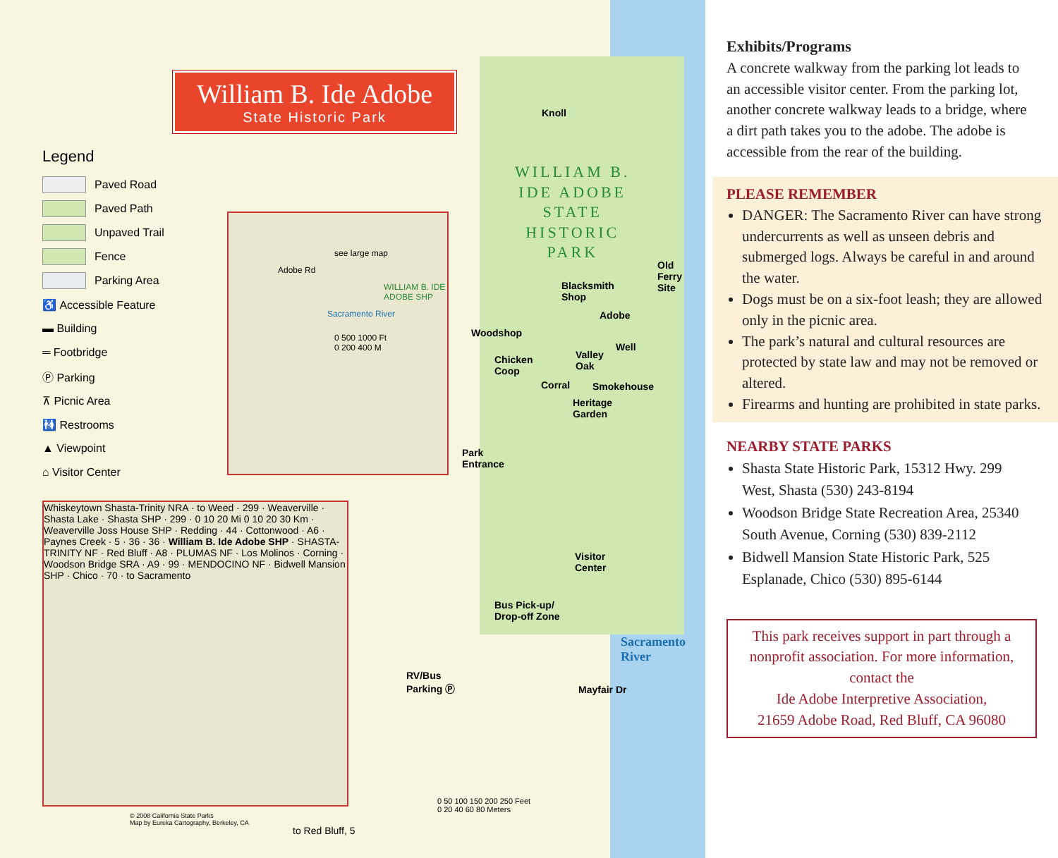William B. Ide Adobe
State Historic Park
Legend
Paved Road
Paved Path
Unpaved Trail
Fence
Parking Area
♿ Accessible Feature
▬ Building
═ Footbridge
Ⓟ Parking
⊼ Picnic Area
🚻 Restrooms
▲ Viewpoint
⌂ Visitor Center
WILLIAM B.
IDE ADOBE
STATE
HISTORIC
PARK
Knoll
Blacksmith
Shop
Adobe
Woodshop
Well
Valley
Oak
Chicken
Coop
Corral Smokehouse
Heritage
Garden
Old
Ferry
Site
Park
Entrance
Visitor
Center
Bus Pick-up/
Drop-off Zone
RV/Bus
Parking Ⓟ
Sacramento River
0 50 100 150 200 250 Feet
0 20 40 60 80 Meters
to Red Bluff, 5
© 2008 California State Parks
Map by Eureka Cartography, Berkeley, CA
see large map
Adobe Rd
WILLIAM B. IDE ADOBE SHP
Sacramento River
0 500 1000 Ft
0 200 400 M
Whiskeytown Shasta-Trinity NRA · to Weed · 299 · Weaverville · Shasta Lake · Shasta SHP · 299 · 0 10 20 Mi 0 10 20 30 Km · Weaverville Joss House SHP · Redding · 44 · Cottonwood · A6 · Paynes Creek · 5 · 36 · 36 · William B. Ide Adobe SHP · SHASTA-TRINITY NF · Red Bluff · A8 · PLUMAS NF · Los Molinos · Corning · Woodson Bridge SRA · A9 · 99 · MENDOCINO NF · Bidwell Mansion SHP · Chico · 70 · to Sacramento
Mayfair Dr
Exhibits/Programs
A concrete walkway from the parking lot leads to an accessible visitor center. From the parking lot, another concrete walkway leads to a bridge, where a dirt path takes you to the adobe. The adobe is accessible from the rear of the building.
PLEASE REMEMBER
DANGER: The Sacramento River can have strong undercurrents as well as unseen debris and submerged logs. Always be careful in and around the water.
Dogs must be on a six-foot leash; they are allowed only in the picnic area.
The park’s natural and cultural resources are protected by state law and may not be removed or altered.
Firearms and hunting are prohibited in state parks.
NEARBY STATE PARKS
Shasta State Historic Park, 15312 Hwy. 299 West, Shasta (530) 243-8194
Woodson Bridge State Recreation Area, 25340 South Avenue, Corning (530) 839-2112
Bidwell Mansion State Historic Park, 525 Esplanade, Chico (530) 895-6144
This park receives support in part through a nonprofit association. For more information, contact the
Ide Adobe Interpretive Association,
21659 Adobe Road, Red Bluff, CA 96080